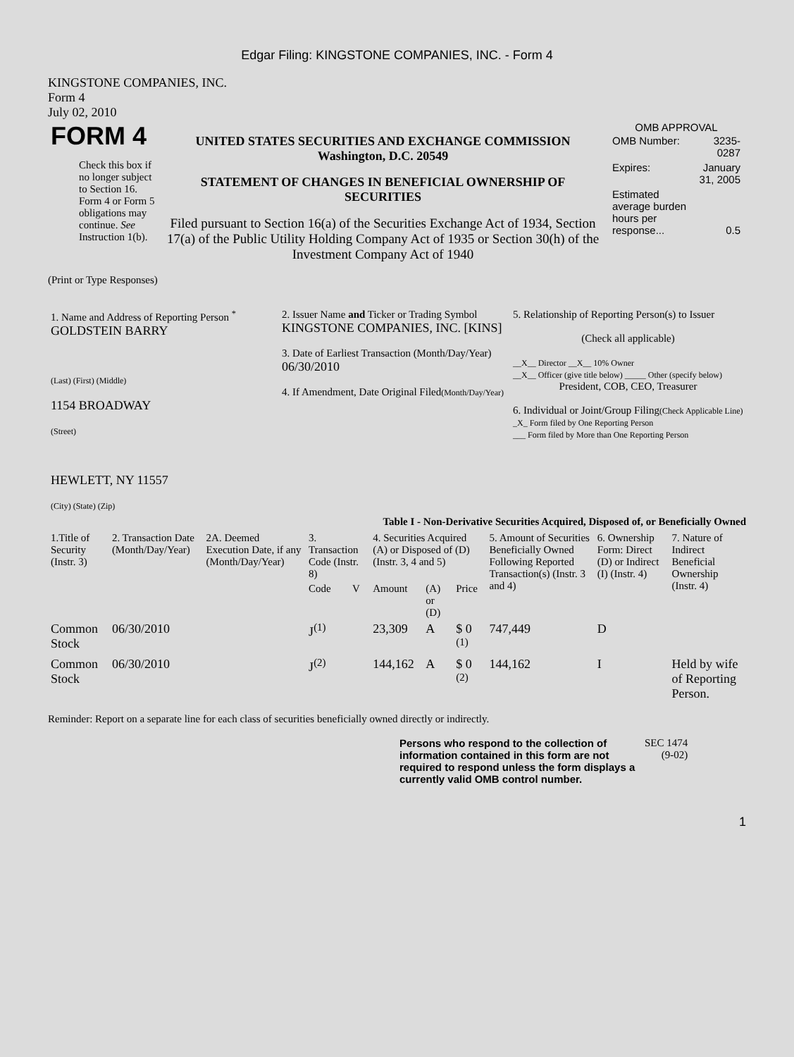Edgar Filing: KINGSTONE COMPANIES, INC. - Form 4
KINGSTONE COMPANIES, INC.
Form 4
July 02, 2010
| FORM 4 Check this box if no longer subject to Section 16. Form 4 or Form 5 obligations may continue. See Instruction 1(b). | UNITED STATES SECURITIES AND EXCHANGE COMMISSION Washington, D.C. 20549 STATEMENT OF CHANGES IN BENEFICIAL OWNERSHIP OF SECURITIES Filed pursuant to Section 16(a) of the Securities Exchange Act of 1934, Section 17(a) of the Public Utility Holding Company Act of 1935 or Section 30(h) of the Investment Company Act of 1940 | OMB APPROVAL / OMB Number: / 3235-0287 / / Expires: / January 31, 2005 / / Estimated average burden hours per response... / 0.5 / |
(Print or Type Responses)
| 1. Name and Address of Reporting Person <sup>*</sup> GOLDSTEIN BARRY (Last) (First) (Middle) 1154 BROADWAY (Street) HEWLETT, NY 11557 (City) (State) (Zip) | 2. Issuer Name and Ticker or Trading Symbol KINGSTONE COMPANIES, INC. [KINS] 3. Date of Earliest Transaction (Month/Day/Year) 06/30/2010 4. If Amendment, Date Original Filed (Month/Day/Year) | 5. Relationship of Reporting Person(s) to Issuer (Check all applicable) __X__ Director __X__ 10% Owner __X__ Officer (give title below) _____ Other (specify below) President, COB, CEO, Treasurer 6. Individual or Joint/Group Filing (Check Applicable Line) _X_ Form filed by One Reporting Person ___ Form filed by More than One Reporting Person |
Table I - Non-Derivative Securities Acquired, Disposed of, or Beneficially Owned
| 1.Title of Security (Instr. 3) | 2. Transaction Date (Month/Day/Year) | 2A. Deemed Execution Date, if any (Month/Day/Year) | 3. Transaction Code (Instr. 8) | | 4. Securities Acquired (A) or Disposed of (D) (Instr. 3, 4 and 5) | | | 5. Amount of Securities Beneficially Owned Following Reported Transaction(s) (Instr. 3 and 4) | 6. Ownership Form: Direct (D) or Indirect (I) (Instr. 4) | 7. Nature of Indirect Beneficial Ownership (Instr. 4) |
| --- | --- | --- | --- | --- | --- | --- | --- | --- | --- | --- |
| | | | Code | V | Amount | (A) or (D) | Price | | | |
| Common Stock | 06/30/2010 | | J<sup>(1)</sup> | | 23,309 | A | $ 0 <sup>(1)</sup> | 747,449 | D | |
| Common Stock | 06/30/2010 | | J<sup>(2)</sup> | | 144,162 | A | $ 0 <sup>(2)</sup> | 144,162 | I | Held by wife of Reporting Person. |
Reminder: Report on a separate line for each class of securities beneficially owned directly or indirectly.
| Persons who respond to the collection of information contained in this form are not required to respond unless the form displays a currently valid OMB control number. | SEC 1474 (9-02) |
1